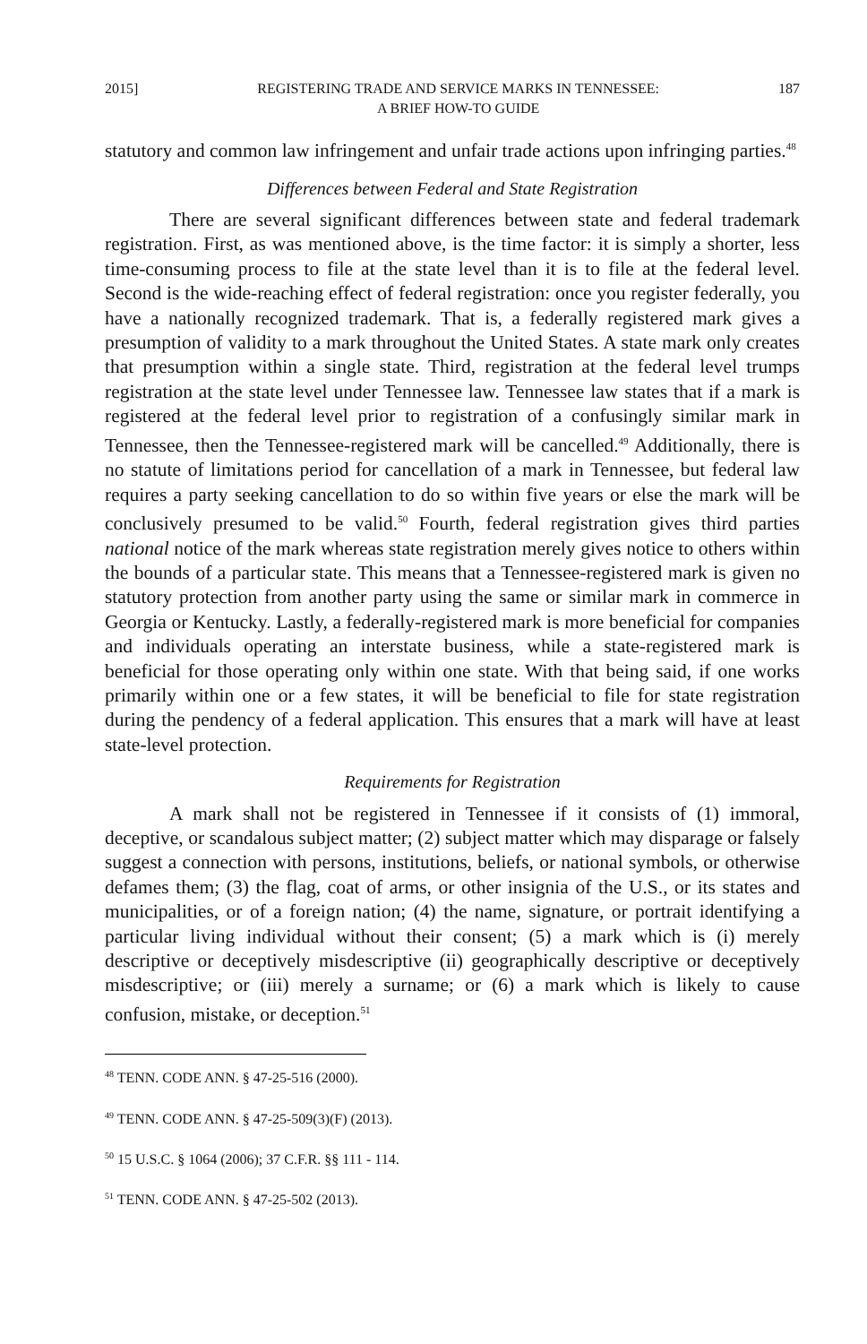2015] REGISTERING TRADE AND SERVICE MARKS IN TENNESSEE:
A BRIEF HOW-TO GUIDE 187
statutory and common law infringement and unfair trade actions upon infringing parties.<sup>48</sup>
Differences between Federal and State Registration
There are several significant differences between state and federal trademark registration. First, as was mentioned above, is the time factor: it is simply a shorter, less time-consuming process to file at the state level than it is to file at the federal level. Second is the wide-reaching effect of federal registration: once you register federally, you have a nationally recognized trademark. That is, a federally registered mark gives a presumption of validity to a mark throughout the United States. A state mark only creates that presumption within a single state. Third, registration at the federal level trumps registration at the state level under Tennessee law. Tennessee law states that if a mark is registered at the federal level prior to registration of a confusingly similar mark in Tennessee, then the Tennessee-registered mark will be cancelled.<sup>49</sup> Additionally, there is no statute of limitations period for cancellation of a mark in Tennessee, but federal law requires a party seeking cancellation to do so within five years or else the mark will be conclusively presumed to be valid.<sup>50</sup> Fourth, federal registration gives third parties national notice of the mark whereas state registration merely gives notice to others within the bounds of a particular state. This means that a Tennessee-registered mark is given no statutory protection from another party using the same or similar mark in commerce in Georgia or Kentucky. Lastly, a federally-registered mark is more beneficial for companies and individuals operating an interstate business, while a state-registered mark is beneficial for those operating only within one state. With that being said, if one works primarily within one or a few states, it will be beneficial to file for state registration during the pendency of a federal application. This ensures that a mark will have at least state-level protection.
Requirements for Registration
A mark shall not be registered in Tennessee if it consists of (1) immoral, deceptive, or scandalous subject matter; (2) subject matter which may disparage or falsely suggest a connection with persons, institutions, beliefs, or national symbols, or otherwise defames them; (3) the flag, coat of arms, or other insignia of the U.S., or its states and municipalities, or of a foreign nation; (4) the name, signature, or portrait identifying a particular living individual without their consent; (5) a mark which is (i) merely descriptive or deceptively misdescriptive (ii) geographically descriptive or deceptively misdescriptive; or (iii) merely a surname; or (6) a mark which is likely to cause confusion, mistake, or deception.<sup>51</sup>
<sup>48</sup> TENN. CODE ANN. § 47-25-516 (2000).
<sup>49</sup> TENN. CODE ANN. § 47-25-509(3)(F) (2013).
<sup>50</sup> 15 U.S.C. § 1064 (2006); 37 C.F.R. §§ 111 - 114.
<sup>51</sup> TENN. CODE ANN. § 47-25-502 (2013).